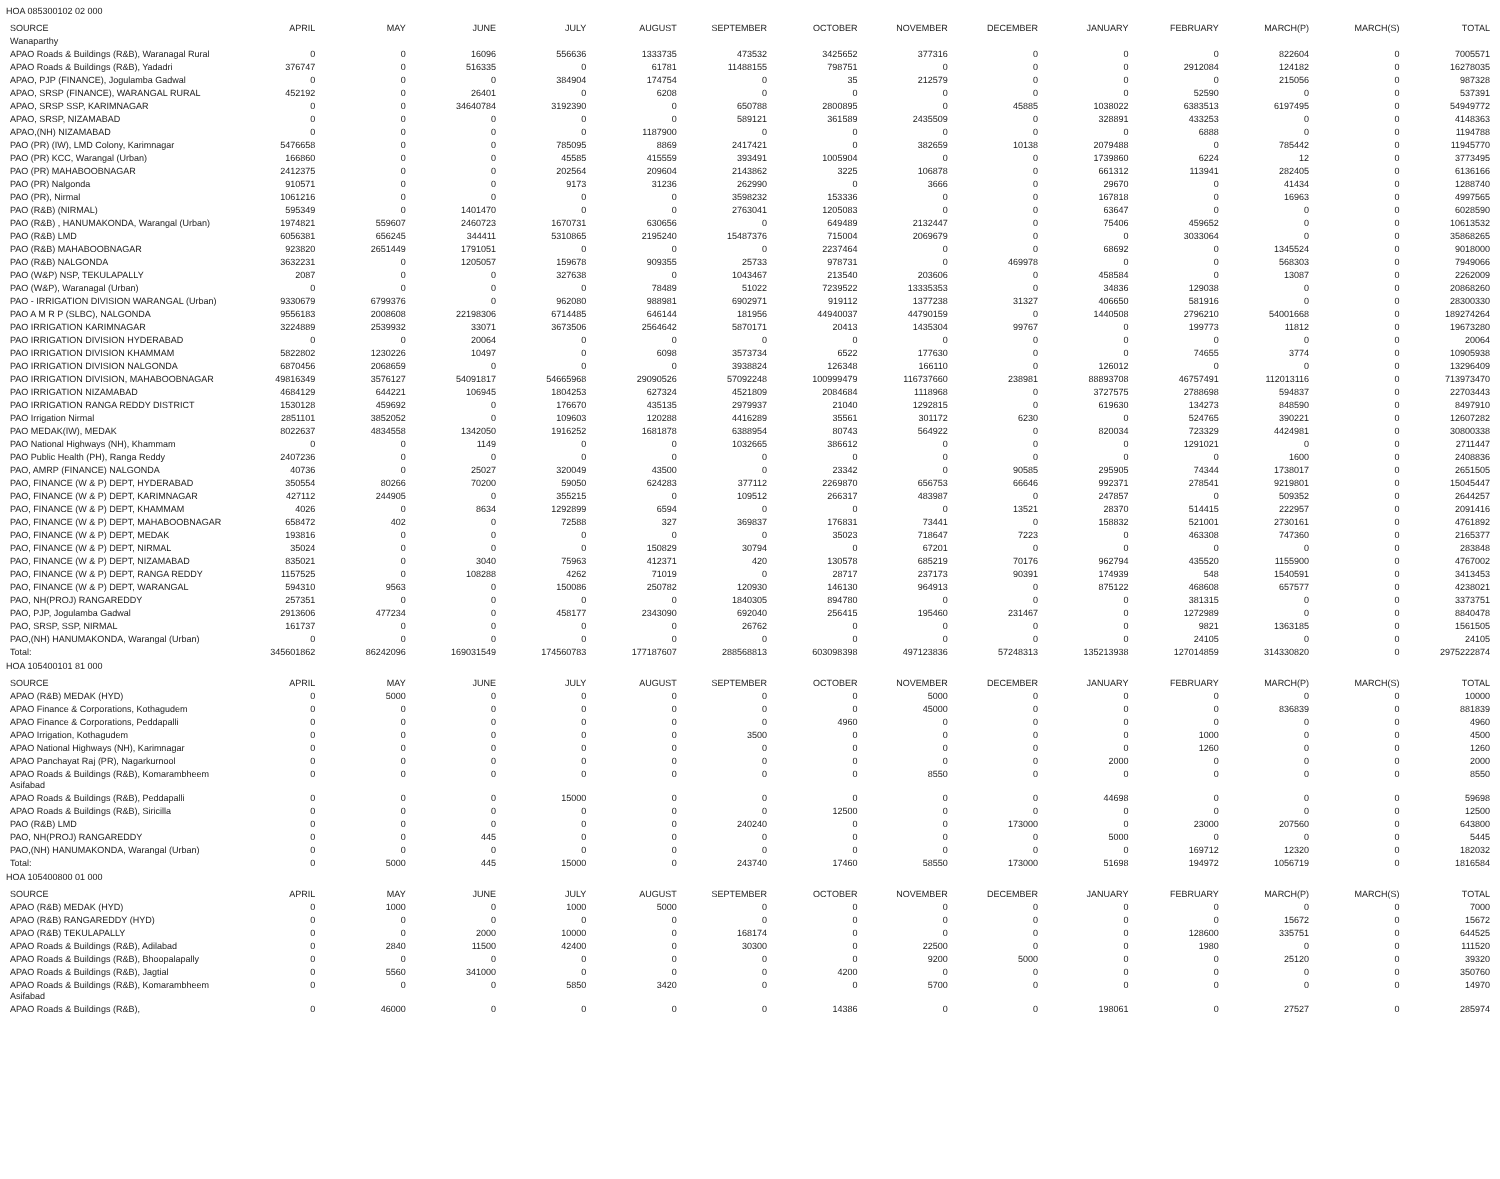HOA 085300102 02 000
| SOURCE | APRIL | MAY | JUNE | JULY | AUGUST | SEPTEMBER | OCTOBER | NOVEMBER | DECEMBER | JANUARY | FEBRUARY | MARCH(P) | MARCH(S) | TOTAL |
| --- | --- | --- | --- | --- | --- | --- | --- | --- | --- | --- | --- | --- | --- | --- |
| Wanaparthy | | | | | | | | | | | | | | |
| APAO Roads & Buildings (R&B), Waranagal Rural | 0 | 0 | 16096 | 556636 | 1333735 | 473532 | 3425652 | 377316 | 0 | 0 | 0 | 822604 | 0 | 7005571 |
| APAO Roads & Buildings (R&B), Yadadri | 376747 | 0 | 516335 | 0 | 61781 | 11488155 | 798751 | 0 | 0 | 0 | 2912084 | 124182 | 0 | 16278035 |
| APAO, PJP (FINANCE), Jogulamba Gadwal | 0 | 0 | 0 | 384904 | 174754 | 0 | 35 | 212579 | 0 | 0 | 0 | 215056 | 0 | 987328 |
| APAO, SRSP (FINANCE), WARANGAL RURAL | 452192 | 0 | 26401 | 0 | 6208 | 0 | 0 | 0 | 0 | 0 | 52590 | 0 | 0 | 537391 |
| APAO, SRSP SSP, KARIMNAGAR | 0 | 0 | 34640784 | 3192390 | 0 | 650788 | 2800895 | 0 | 45885 | 1038022 | 6383513 | 6197495 | 0 | 54949772 |
| APAO, SRSP, NIZAMABAD | 0 | 0 | 0 | 0 | 0 | 589121 | 361589 | 2435509 | 0 | 328891 | 433253 | 0 | 0 | 4148363 |
| APAO,(NH) NIZAMABAD | 0 | 0 | 0 | 0 | 1187900 | 0 | 0 | 0 | 0 | 0 | 6888 | 0 | 0 | 1194788 |
| PAO (PR) (IW), LMD Colony, Karimnagar | 5476658 | 0 | 0 | 785095 | 8869 | 2417421 | 0 | 382659 | 10138 | 2079488 | 0 | 785442 | 0 | 11945770 |
| PAO (PR) KCC, Warangal (Urban) | 166860 | 0 | 0 | 45585 | 415559 | 393491 | 1005904 | 0 | 0 | 1739860 | 6224 | 12 | 0 | 3773495 |
| PAO (PR) MAHABOOBNAGAR | 2412375 | 0 | 0 | 202564 | 209604 | 2143862 | 3225 | 106878 | 0 | 661312 | 113941 | 282405 | 0 | 6136166 |
| PAO (PR) Nalgonda | 910571 | 0 | 0 | 9173 | 31236 | 262990 | 0 | 3666 | 0 | 29670 | 0 | 41434 | 0 | 1288740 |
| PAO (PR), Nirmal | 1061216 | 0 | 0 | 0 | 0 | 3598232 | 153336 | 0 | 0 | 167818 | 0 | 16963 | 0 | 4997565 |
| PAO (R&B) (NIRMAL) | 595349 | 0 | 1401470 | 0 | 0 | 2763041 | 1205083 | 0 | 0 | 63647 | 0 | 0 | 0 | 6028590 |
| PAO (R&B) , HANUMAKONDA, Warangal (Urban) | 1974821 | 559607 | 2460723 | 1670731 | 630656 | 0 | 649489 | 2132447 | 0 | 75406 | 459652 | 0 | 0 | 10613532 |
| PAO (R&B) LMD | 6056381 | 656245 | 344411 | 5310865 | 2195240 | 15487376 | 715004 | 2069679 | 0 | 0 | 3033064 | 0 | 0 | 35868265 |
| PAO (R&B) MAHABOOBNAGAR | 923820 | 2651449 | 1791051 | 0 | 0 | 0 | 2237464 | 0 | 0 | 68692 | 0 | 1345524 | 0 | 9018000 |
| PAO (R&B) NALGONDA | 3632231 | 0 | 1205057 | 159678 | 909355 | 25733 | 978731 | 0 | 469978 | 0 | 0 | 568303 | 0 | 7949066 |
| PAO (W&P) NSP, TEKULAPALLY | 2087 | 0 | 0 | 327638 | 0 | 1043467 | 213540 | 203606 | 0 | 458584 | 0 | 13087 | 0 | 2262009 |
| PAO (W&P), Waranagal (Urban) | 0 | 0 | 0 | 0 | 78489 | 51022 | 7239522 | 13335353 | 0 | 34836 | 129038 | 0 | 0 | 20868260 |
| PAO - IRRIGATION DIVISION WARANGAL (Urban) | 9330679 | 6799376 | 0 | 962080 | 988981 | 6902971 | 919112 | 1377238 | 31327 | 406650 | 581916 | 0 | 0 | 28300330 |
| PAO A M R P (SLBC), NALGONDA | 9556183 | 2008608 | 22198306 | 6714485 | 646144 | 181956 | 44940037 | 44790159 | 0 | 1440508 | 2796210 | 54001668 | 0 | 189274264 |
| PAO IRRIGATION KARIMNAGAR | 3224889 | 2539932 | 33071 | 3673506 | 2564642 | 5870171 | 20413 | 1435304 | 99767 | 0 | 199773 | 11812 | 0 | 19673280 |
| PAO IRRIGATION DIVISION HYDERABAD | 0 | 0 | 20064 | 0 | 0 | 0 | 0 | 0 | 0 | 0 | 0 | 0 | 0 | 20064 |
| PAO IRRIGATION DIVISION KHAMMAM | 5822802 | 1230226 | 10497 | 0 | 6098 | 3573734 | 6522 | 177630 | 0 | 0 | 74655 | 3774 | 0 | 10905938 |
| PAO IRRIGATION DIVISION NALGONDA | 6870456 | 2068659 | 0 | 0 | 0 | 3938824 | 126348 | 166110 | 0 | 126012 | 0 | 0 | 0 | 13296409 |
| PAO IRRIGATION DIVISION, MAHABOOBNAGAR | 49816349 | 3576127 | 54091817 | 54665968 | 29090526 | 57092248 | 100999479 | 116737660 | 238981 | 88893708 | 46757491 | 112013116 | 0 | 713973470 |
| PAO IRRIGATION NIZAMABAD | 4684129 | 644221 | 106945 | 1804253 | 627324 | 4521809 | 2084684 | 1118968 | 0 | 3727575 | 2788698 | 594837 | 0 | 22703443 |
| PAO IRRIGATION RANGA REDDY DISTRICT | 1530128 | 459692 | 0 | 176670 | 435135 | 2979937 | 21040 | 1292815 | 0 | 619630 | 134273 | 848590 | 0 | 8497910 |
| PAO Irrigation Nirmal | 2851101 | 3852052 | 0 | 109603 | 120288 | 4416289 | 35561 | 301172 | 6230 | 0 | 524765 | 390221 | 0 | 12607282 |
| PAO MEDAK(IW), MEDAK | 8022637 | 4834558 | 1342050 | 1916252 | 1681878 | 6388954 | 80743 | 564922 | 0 | 820034 | 723329 | 4424981 | 0 | 30800338 |
| PAO National Highways (NH), Khammam | 0 | 0 | 1149 | 0 | 0 | 1032665 | 386612 | 0 | 0 | 0 | 1291021 | 0 | 0 | 2711447 |
| PAO Public Health (PH), Ranga Reddy | 2407236 | 0 | 0 | 0 | 0 | 0 | 0 | 0 | 0 | 0 | 0 | 1600 | 0 | 2408836 |
| PAO, AMRP (FINANCE) NALGONDA | 40736 | 0 | 25027 | 320049 | 43500 | 0 | 23342 | 0 | 90585 | 295905 | 74344 | 1738017 | 0 | 2651505 |
| PAO, FINANCE (W & P) DEPT, HYDERABAD | 350554 | 80266 | 70200 | 59050 | 624283 | 377112 | 2269870 | 656753 | 66646 | 992371 | 278541 | 9219801 | 0 | 15045447 |
| PAO, FINANCE (W & P) DEPT, KARIMNAGAR | 427112 | 244905 | 0 | 355215 | 0 | 109512 | 266317 | 483987 | 0 | 247857 | 0 | 509352 | 0 | 2644257 |
| PAO, FINANCE (W & P) DEPT, KHAMMAM | 4026 | 0 | 8634 | 1292899 | 6594 | 0 | 0 | 0 | 13521 | 28370 | 514415 | 222957 | 0 | 2091416 |
| PAO, FINANCE (W & P) DEPT, MAHABOOBNAGAR | 658472 | 402 | 0 | 72588 | 327 | 369837 | 176831 | 73441 | 0 | 158832 | 521001 | 2730161 | 0 | 4761892 |
| PAO, FINANCE (W & P) DEPT, MEDAK | 193816 | 0 | 0 | 0 | 0 | 0 | 35023 | 718647 | 7223 | 0 | 463308 | 747360 | 0 | 2165377 |
| PAO, FINANCE (W & P) DEPT, NIRMAL | 35024 | 0 | 0 | 0 | 150829 | 30794 | 0 | 67201 | 0 | 0 | 0 | 0 | 0 | 283848 |
| PAO, FINANCE (W & P) DEPT, NIZAMABAD | 835021 | 0 | 3040 | 75963 | 412371 | 420 | 130578 | 685219 | 70176 | 962794 | 435520 | 1155900 | 0 | 4767002 |
| PAO, FINANCE (W & P) DEPT, RANGA REDDY | 1157525 | 0 | 108288 | 4262 | 71019 | 0 | 28717 | 237173 | 90391 | 174939 | 548 | 1540591 | 0 | 3413453 |
| PAO, FINANCE (W & P) DEPT, WARANGAL | 594310 | 9563 | 0 | 150086 | 250782 | 120930 | 146130 | 964913 | 0 | 875122 | 468608 | 657577 | 0 | 4238021 |
| PAO, NH(PROJ) RANGAREDDY | 257351 | 0 | 0 | 0 | 0 | 1840305 | 894780 | 0 | 0 | 0 | 381315 | 0 | 0 | 3373751 |
| PAO, PJP, Jogulamba Gadwal | 2913606 | 477234 | 0 | 458177 | 2343090 | 692040 | 256415 | 195460 | 231467 | 0 | 1272989 | 0 | 0 | 8840478 |
| PAO, SRSP, SSP, NIRMAL | 161737 | 0 | 0 | 0 | 0 | 26762 | 0 | 0 | 0 | 0 | 9821 | 1363185 | 0 | 1561505 |
| PAO,(NH) HANUMAKONDA, Warangal (Urban) | 0 | 0 | 0 | 0 | 0 | 0 | 0 | 0 | 0 | 0 | 24105 | 0 | 0 | 24105 |
| Total: | 345601862 | 86242096 | 169031549 | 174560783 | 177187607 | 288568813 | 603098398 | 497123836 | 57248313 | 135213938 | 127014859 | 314330820 | 0 | 2975222874 |
HOA 105400101 81 000
| SOURCE | APRIL | MAY | JUNE | JULY | AUGUST | SEPTEMBER | OCTOBER | NOVEMBER | DECEMBER | JANUARY | FEBRUARY | MARCH(P) | MARCH(S) | TOTAL |
| --- | --- | --- | --- | --- | --- | --- | --- | --- | --- | --- | --- | --- | --- | --- |
| APAO (R&B) MEDAK (HYD) | 0 | 5000 | 0 | 0 | 0 | 0 | 0 | 5000 | 0 | 0 | 0 | 0 | 0 | 10000 |
| APAO Finance & Corporations, Kothagudem | 0 | 0 | 0 | 0 | 0 | 0 | 0 | 45000 | 0 | 0 | 0 | 836839 | 0 | 881839 |
| APAO Finance & Corporations, Peddapalli | 0 | 0 | 0 | 0 | 0 | 0 | 4960 | 0 | 0 | 0 | 0 | 0 | 0 | 4960 |
| APAO Irrigation, Kothagudem | 0 | 0 | 0 | 0 | 0 | 3500 | 0 | 0 | 0 | 0 | 1000 | 0 | 0 | 4500 |
| APAO National Highways (NH), Karimnagar | 0 | 0 | 0 | 0 | 0 | 0 | 0 | 0 | 0 | 0 | 1260 | 0 | 0 | 1260 |
| APAO Panchayat Raj (PR), Nagarkurnool | 0 | 0 | 0 | 0 | 0 | 0 | 0 | 0 | 0 | 2000 | 0 | 0 | 0 | 2000 |
| APAO Roads & Buildings (R&B), Komarambheem Asifabad | 0 | 0 | 0 | 0 | 0 | 0 | 0 | 8550 | 0 | 0 | 0 | 0 | 0 | 8550 |
| APAO Roads & Buildings (R&B), Peddapalli | 0 | 0 | 0 | 15000 | 0 | 0 | 0 | 0 | 0 | 44698 | 0 | 0 | 0 | 59698 |
| APAO Roads & Buildings (R&B), Siricilla | 0 | 0 | 0 | 0 | 0 | 0 | 12500 | 0 | 0 | 0 | 0 | 0 | 0 | 12500 |
| PAO (R&B) LMD | 0 | 0 | 0 | 0 | 0 | 240240 | 0 | 0 | 173000 | 0 | 23000 | 207560 | 0 | 643800 |
| PAO, NH(PROJ) RANGAREDDY | 0 | 0 | 445 | 0 | 0 | 0 | 0 | 0 | 0 | 5000 | 0 | 0 | 0 | 5445 |
| PAO,(NH) HANUMAKONDA, Warangal (Urban) | 0 | 0 | 0 | 0 | 0 | 0 | 0 | 0 | 0 | 0 | 169712 | 12320 | 0 | 182032 |
| Total: | 0 | 5000 | 445 | 15000 | 0 | 243740 | 17460 | 58550 | 173000 | 51698 | 194972 | 1056719 | 0 | 1816584 |
HOA 105400800 01 000
| SOURCE | APRIL | MAY | JUNE | JULY | AUGUST | SEPTEMBER | OCTOBER | NOVEMBER | DECEMBER | JANUARY | FEBRUARY | MARCH(P) | MARCH(S) | TOTAL |
| --- | --- | --- | --- | --- | --- | --- | --- | --- | --- | --- | --- | --- | --- | --- |
| APAO (R&B) MEDAK (HYD) | 0 | 1000 | 0 | 1000 | 5000 | 0 | 0 | 0 | 0 | 0 | 0 | 0 | 0 | 7000 |
| APAO (R&B) RANGAREDDY (HYD) | 0 | 0 | 0 | 0 | 0 | 0 | 0 | 0 | 0 | 0 | 0 | 15672 | 0 | 15672 |
| APAO (R&B) TEKULAPALLY | 0 | 0 | 2000 | 10000 | 0 | 168174 | 0 | 0 | 0 | 0 | 128600 | 335751 | 0 | 644525 |
| APAO Roads & Buildings (R&B), Adilabad | 0 | 2840 | 11500 | 42400 | 0 | 30300 | 0 | 22500 | 0 | 0 | 1980 | 0 | 0 | 111520 |
| APAO Roads & Buildings (R&B), Bhoopalapally | 0 | 0 | 0 | 0 | 0 | 0 | 0 | 9200 | 5000 | 0 | 0 | 25120 | 0 | 39320 |
| APAO Roads & Buildings (R&B), Jagtial | 0 | 5560 | 341000 | 0 | 0 | 0 | 4200 | 0 | 0 | 0 | 0 | 0 | 0 | 350760 |
| APAO Roads & Buildings (R&B), Komarambheem Asifabad | 0 | 0 | 0 | 5850 | 3420 | 0 | 0 | 5700 | 0 | 0 | 0 | 0 | 0 | 14970 |
| APAO Roads & Buildings (R&B), | 0 | 46000 | 0 | 0 | 0 | 0 | 14386 | 0 | 0 | 198061 | 0 | 27527 | 0 | 285974 |